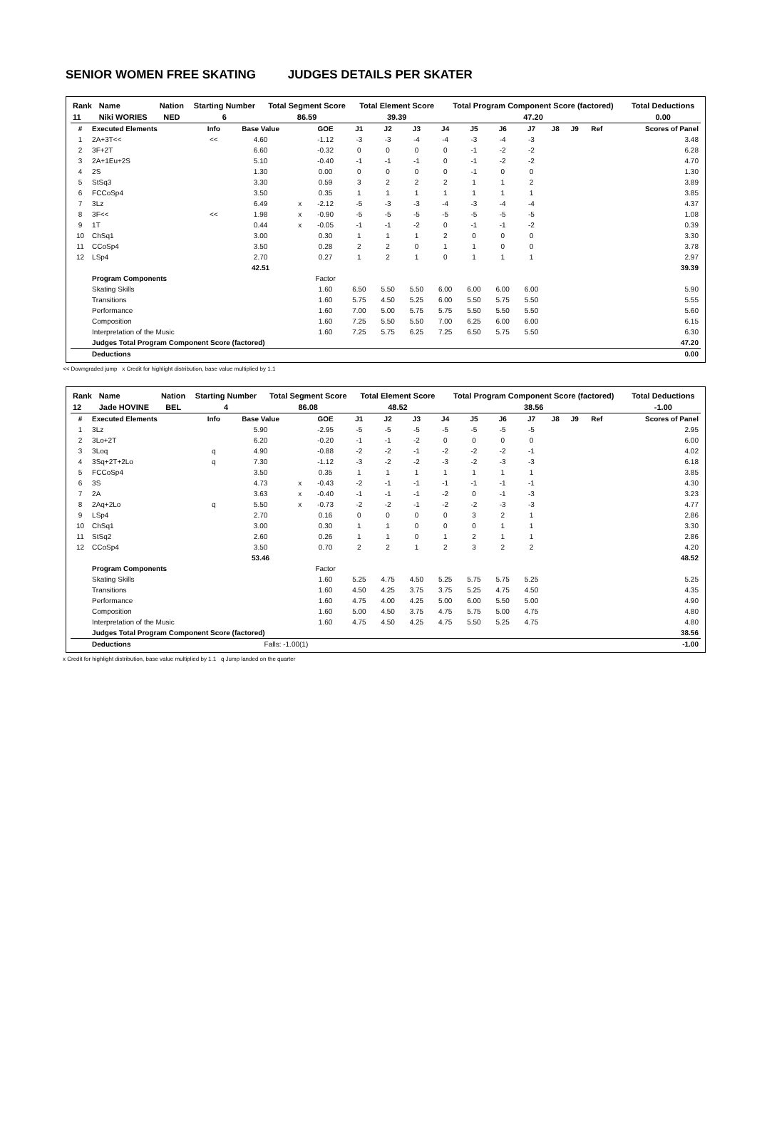SENIOR WOMEN FREE SKATING JUDGES DETAILS PER SKATER
| Rank | Name | Nation | Starting Number | Total Segment Score | Total Element Score | Total Program Component Score (factored) | Total Deductions |
| 11 | Niki WORIES | NED | 6 | 86.59 | 39.39 | 47.20 | 0.00 |
| # | Executed Elements | Info | Base Value | | GOE | J1 | J2 | J3 | J4 | J5 | J6 | J7 | J8 | J9 | Ref | Scores of Panel |
| --- | --- | --- | --- | --- | --- | --- | --- | --- | --- | --- | --- | --- | --- | --- | --- | --- |
| 1 | 2A+3T<< | << | 4.60 | | -1.12 | -3 | -3 | -4 | -4 | -3 | -4 | -3 | | | | 3.48 |
| 2 | 3F+2T | | 6.60 | | -0.32 | 0 | 0 | 0 | 0 | -1 | -2 | -2 | | | | 6.28 |
| 3 | 2A+1Eu+2S | | 5.10 | | -0.40 | -1 | -1 | -1 | 0 | -1 | -2 | -2 | | | | 4.70 |
| 4 | 2S | | 1.30 | | 0.00 | 0 | 0 | 0 | 0 | -1 | 0 | 0 | | | | 1.30 |
| 5 | StSq3 | | 3.30 | | 0.59 | 3 | 2 | 2 | 2 | 1 | 1 | 2 | | | | 3.89 |
| 6 | FCCoSp4 | | 3.50 | | 0.35 | 1 | 1 | 1 | 1 | 1 | 1 | 1 | | | | 3.85 |
| 7 | 3Lz | | 6.49 | x | -2.12 | -5 | -3 | -3 | -4 | -3 | -4 | -4 | | | | 4.37 |
| 8 | 3F<< | << | 1.98 | x | -0.90 | -5 | -5 | -5 | -5 | -5 | -5 | -5 | | | | 1.08 |
| 9 | 1T | | 0.44 | x | -0.05 | -1 | -1 | -2 | 0 | -1 | -1 | -2 | | | | 0.39 |
| 10 | ChSq1 | | 3.00 | | 0.30 | 1 | 1 | 1 | 2 | 0 | 0 | 0 | | | | 3.30 |
| 11 | CCoSp4 | | 3.50 | | 0.28 | 2 | 2 | 0 | 1 | 1 | 0 | 0 | | | | 3.78 |
| 12 | LSp4 | | 2.70 | | 0.27 | 1 | 2 | 1 | 0 | 1 | 1 | 1 | | | | 2.97 |
| | | | 42.51 | | | | | | | | | | | | | 39.39 |
| | Program Components | | | | Factor | | | | | | | | | | | |
| | Skating Skills | | | | 1.60 | 6.50 | 5.50 | 5.50 | 6.00 | 6.00 | 6.00 | 6.00 | | | | 5.90 |
| | Transitions | | | | 1.60 | 5.75 | 4.50 | 5.25 | 6.00 | 5.50 | 5.75 | 5.50 | | | | 5.55 |
| | Performance | | | | 1.60 | 7.00 | 5.00 | 5.75 | 5.75 | 5.50 | 5.50 | 5.50 | | | | 5.60 |
| | Composition | | | | 1.60 | 7.25 | 5.50 | 5.50 | 7.00 | 6.25 | 6.00 | 6.00 | | | | 6.15 |
| | Interpretation of the Music | | | | 1.60 | 7.25 | 5.75 | 6.25 | 7.25 | 6.50 | 5.75 | 5.50 | | | | 6.30 |
| | Judges Total Program Component Score (factored) | | | | | | | | | | | | | | | 47.20 |
| | Deductions | | | | | | | | | | | | | | | 0.00 |
<< Downgraded jump x Credit for highlight distribution, base value multiplied by 1.1
| Rank | Name | Nation | Starting Number | Total Segment Score | Total Element Score | Total Program Component Score (factored) | Total Deductions |
| 12 | Jade HOVINE | BEL | 4 | 86.08 | 48.52 | 38.56 | -1.00 |
| # | Executed Elements | Info | Base Value | | GOE | J1 | J2 | J3 | J4 | J5 | J6 | J7 | J8 | J9 | Ref | Scores of Panel |
| --- | --- | --- | --- | --- | --- | --- | --- | --- | --- | --- | --- | --- | --- | --- | --- | --- |
| 1 | 3Lz | | 5.90 | | -2.95 | -5 | -5 | -5 | -5 | -5 | -5 | -5 | | | | 2.95 |
| 2 | 3Lo+2T | | 6.20 | | -0.20 | -1 | -1 | -2 | 0 | 0 | 0 | 0 | | | | 6.00 |
| 3 | 3Loq | q | 4.90 | | -0.88 | -2 | -2 | -1 | -2 | -2 | -2 | -1 | | | | 4.02 |
| 4 | 3Sq+2T+2Lo | q | 7.30 | | -1.12 | -3 | -2 | -2 | -3 | -2 | -3 | -3 | | | | 6.18 |
| 5 | FCCoSp4 | | 3.50 | | 0.35 | 1 | 1 | 1 | 1 | 1 | 1 | 1 | | | | 3.85 |
| 6 | 3S | | 4.73 | x | -0.43 | -2 | -1 | -1 | -1 | -1 | -1 | -1 | | | | 4.30 |
| 7 | 2A | | 3.63 | x | -0.40 | -1 | -1 | -1 | -2 | 0 | -1 | -3 | | | | 3.23 |
| 8 | 2Aq+2Lo | q | 5.50 | x | -0.73 | -2 | -2 | -1 | -2 | -2 | -3 | -3 | | | | 4.77 |
| 9 | LSp4 | | 2.70 | | 0.16 | 0 | 0 | 0 | 0 | 3 | 2 | 1 | | | | 2.86 |
| 10 | ChSq1 | | 3.00 | | 0.30 | 1 | 1 | 0 | 0 | 0 | 1 | 1 | | | | 3.30 |
| 11 | StSq2 | | 2.60 | | 0.26 | 1 | 1 | 0 | 1 | 2 | 1 | 1 | | | | 2.86 |
| 12 | CCoSp4 | | 3.50 | | 0.70 | 2 | 2 | 1 | 2 | 3 | 2 | 2 | | | | 4.20 |
| | | | 53.46 | | | | | | | | | | | | | 48.52 |
| | Program Components | | | | Factor | | | | | | | | | | | |
| | Skating Skills | | | | 1.60 | 5.25 | 4.75 | 4.50 | 5.25 | 5.75 | 5.75 | 5.25 | | | | 5.25 |
| | Transitions | | | | 1.60 | 4.50 | 4.25 | 3.75 | 3.75 | 5.25 | 4.75 | 4.50 | | | | 4.35 |
| | Performance | | | | 1.60 | 4.75 | 4.00 | 4.25 | 5.00 | 6.00 | 5.50 | 5.00 | | | | 4.90 |
| | Composition | | | | 1.60 | 5.00 | 4.50 | 3.75 | 4.75 | 5.75 | 5.00 | 4.75 | | | | 4.80 |
| | Interpretation of the Music | | | | 1.60 | 4.75 | 4.50 | 4.25 | 4.75 | 5.50 | 5.25 | 4.75 | | | | 4.80 |
| | Judges Total Program Component Score (factored) | | | | | | | | | | | | | | | 38.56 |
| | Deductions | | Falls: -1.00(1) | | | | | | | | | | | | | -1.00 |
x Credit for highlight distribution, base value multiplied by 1.1 q Jump landed on the quarter